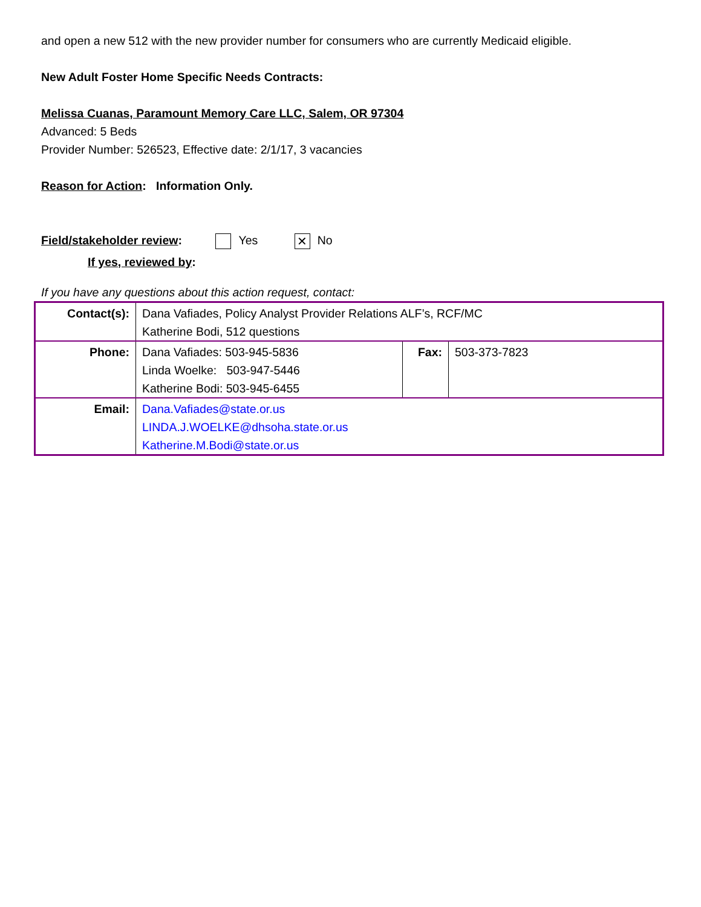and open a new 512 with the new provider number for consumers who are currently Medicaid eligible.
New Adult Foster Home Specific Needs Contracts:
Melissa Cuanas, Paramount Memory Care LLC, Salem, OR 97304
Advanced: 5 Beds
Provider Number: 526523, Effective date: 2/1/17, 3 vacancies
Reason for Action: Information Only.
Field/stakeholder review: Yes ✕ No
If yes, reviewed by:
If you have any questions about this action request, contact:
| Contact(s): | Dana Vafiades, Policy Analyst Provider Relations ALF’s, RCF/MC Katherine Bodi, 512 questions | | |
| Phone: | Dana Vafiades: 503-945-5836 Linda Woelke: 503-947-5446 Katherine Bodi: 503-945-6455 | Fax: | 503-373-7823 |
| Email: | Dana.Vafiades@state.or.us LINDA.J.WOELKE@dhsoha.state.or.us Katherine.M.Bodi@state.or.us | | |